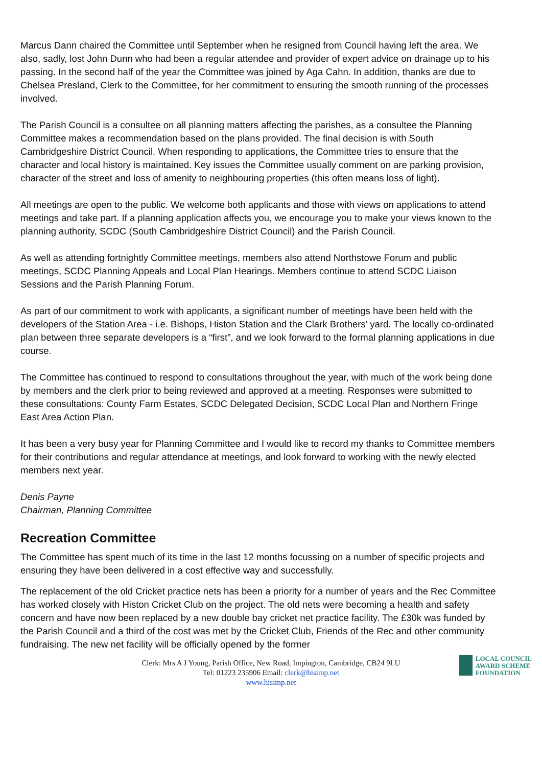Marcus Dann chaired the Committee until September when he resigned from Council having left the area. We also, sadly, lost John Dunn who had been a regular attendee and provider of expert advice on drainage up to his passing. In the second half of the year the Committee was joined by Aga Cahn. In addition, thanks are due to Chelsea Presland, Clerk to the Committee, for her commitment to ensuring the smooth running of the processes involved.
The Parish Council is a consultee on all planning matters affecting the parishes, as a consultee the Planning Committee makes a recommendation based on the plans provided. The final decision is with South Cambridgeshire District Council. When responding to applications, the Committee tries to ensure that the character and local history is maintained. Key issues the Committee usually comment on are parking provision, character of the street and loss of amenity to neighbouring properties (this often means loss of light).
All meetings are open to the public. We welcome both applicants and those with views on applications to attend meetings and take part. If a planning application affects you, we encourage you to make your views known to the planning authority, SCDC (South Cambridgeshire District Council) and the Parish Council.
As well as attending fortnightly Committee meetings, members also attend Northstowe Forum and public meetings, SCDC Planning Appeals and Local Plan Hearings. Members continue to attend SCDC Liaison Sessions and the Parish Planning Forum.
As part of our commitment to work with applicants, a significant number of meetings have been held with the developers of the Station Area - i.e. Bishops, Histon Station and the Clark Brothers’ yard. The locally co-ordinated plan between three separate developers is a “first”, and we look forward to the formal planning applications in due course.
The Committee has continued to respond to consultations throughout the year, with much of the work being done by members and the clerk prior to being reviewed and approved at a meeting. Responses were submitted to these consultations: County Farm Estates, SCDC Delegated Decision, SCDC Local Plan and Northern Fringe East Area Action Plan.
It has been a very busy year for Planning Committee and I would like to record my thanks to Committee members for their contributions and regular attendance at meetings, and look forward to working with the newly elected members next year.
Denis Payne
Chairman, Planning Committee
Recreation Committee
The Committee has spent much of its time in the last 12 months focussing on a number of specific projects and ensuring they have been delivered in a cost effective way and successfully.
The replacement of the old Cricket practice nets has been a priority for a number of years and the Rec Committee has worked closely with Histon Cricket Club on the project. The old nets were becoming a health and safety concern and have now been replaced by a new double bay cricket net practice facility. The £30k was funded by the Parish Council and a third of the cost was met by the Cricket Club, Friends of the Rec and other community fundraising. The new net facility will be officially opened by the former
Clerk: Mrs A J Young, Parish Office, New Road, Impington, Cambridge, CB24 9LU
Tel: 01223 235906 Email: clerk@hisimp.net
www.hisimp.net
LOCAL COUNCIL
AWARD SCHEME
FOUNDATION